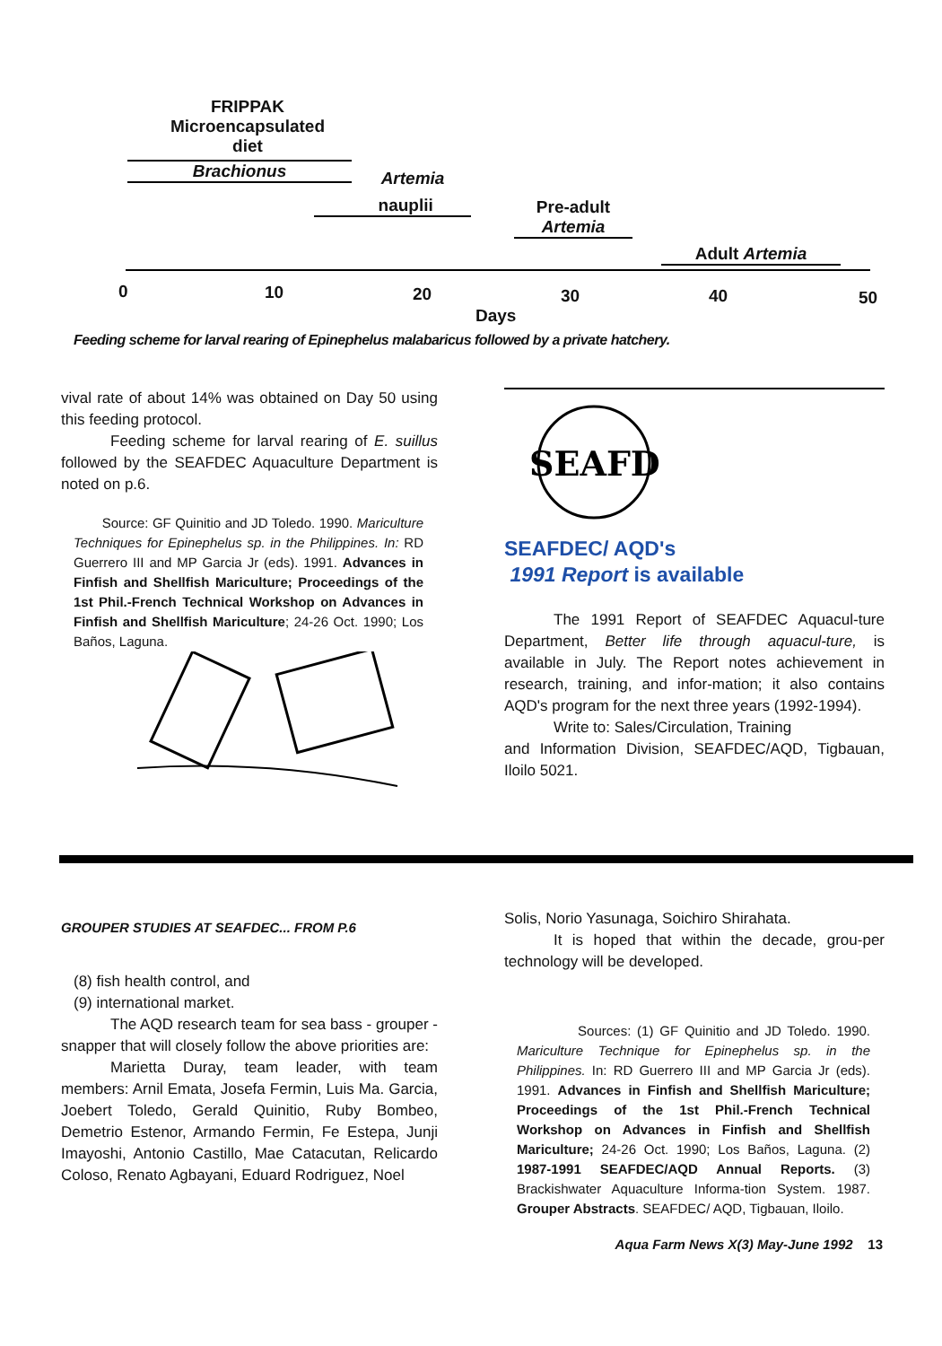FRIPPAK
Microencapsulated
diet
Brachionus Artemia
nauplii
Pre-adult
Artemia
Adult Artemia
0 10 20 30 40 50
Days
Feeding scheme for larval rearing of Epinephelus malabaricus followed by a private hatchery.
vival rate of about 14% was obtained on Day 50 using this feeding protocol.
Feeding scheme for larval rearing of E. suillus followed by the SEAFDEC Aquaculture Department is noted on p.6.
Source: GF Quinitio and JD Toledo. 1990. Mariculture Techniques for Epinephelus sp. in the Philippines. In: RD Guerrero III and MP Garcia Jr (eds). 1991. Advances in Finfish and Shellfish Mariculture; Proceedings of the 1st Phil.-French Technical Workshop on Advances in Finfish and Shellfish Mariculture; 24-26 Oct. 1990; Los Baños, Laguna.
SEAFD
SEAFDEC/ AQD's
1991 Report is available
The 1991 Report of SEAFDEC Aquacul-ture Department, Better life through aquacul-ture, is available in July. The Report notes achievement in research, training, and infor-mation; it also contains AQD's program for the next three years (1992-1994).
Write to: Sales/Circulation, Training
and Information Division, SEAFDEC/AQD, Tigbauan, Iloilo 5021.
GROUPER STUDIES AT SEAFDEC... FROM P.6
(8) fish health control, and
(9) international market.
The AQD research team for sea bass - grouper - snapper that will closely follow the above priorities are:
Marietta Duray, team leader, with team members: Arnil Emata, Josefa Fermin, Luis Ma. Garcia, Joebert Toledo, Gerald Quinitio, Ruby Bombeo, Demetrio Estenor, Armando Fermin, Fe Estepa, Junji Imayoshi, Antonio Castillo, Mae Catacutan, Relicardo Coloso, Renato Agbayani, Eduard Rodriguez, Noel
Solis, Norio Yasunaga, Soichiro Shirahata.
It is hoped that within the decade, grou-per technology will be developed.
Sources: (1) GF Quinitio and JD Toledo. 1990. Mariculture Technique for Epinephelus sp. in the Philippines. In: RD Guerrero III and MP Garcia Jr (eds). 1991. Advances in Finfish and Shellfish Mariculture; Proceedings of the 1st Phil.-French Technical Workshop on Advances in Finfish and Shellfish Mariculture; 24-26 Oct. 1990; Los Baños, Laguna. (2) 1987-1991 SEAFDEC/AQD Annual Reports. (3) Brackishwater Aquaculture Informa-tion System. 1987. Grouper Abstracts. SEAFDEC/ AQD, Tigbauan, Iloilo.
Aqua Farm News X(3) May-June 1992 13